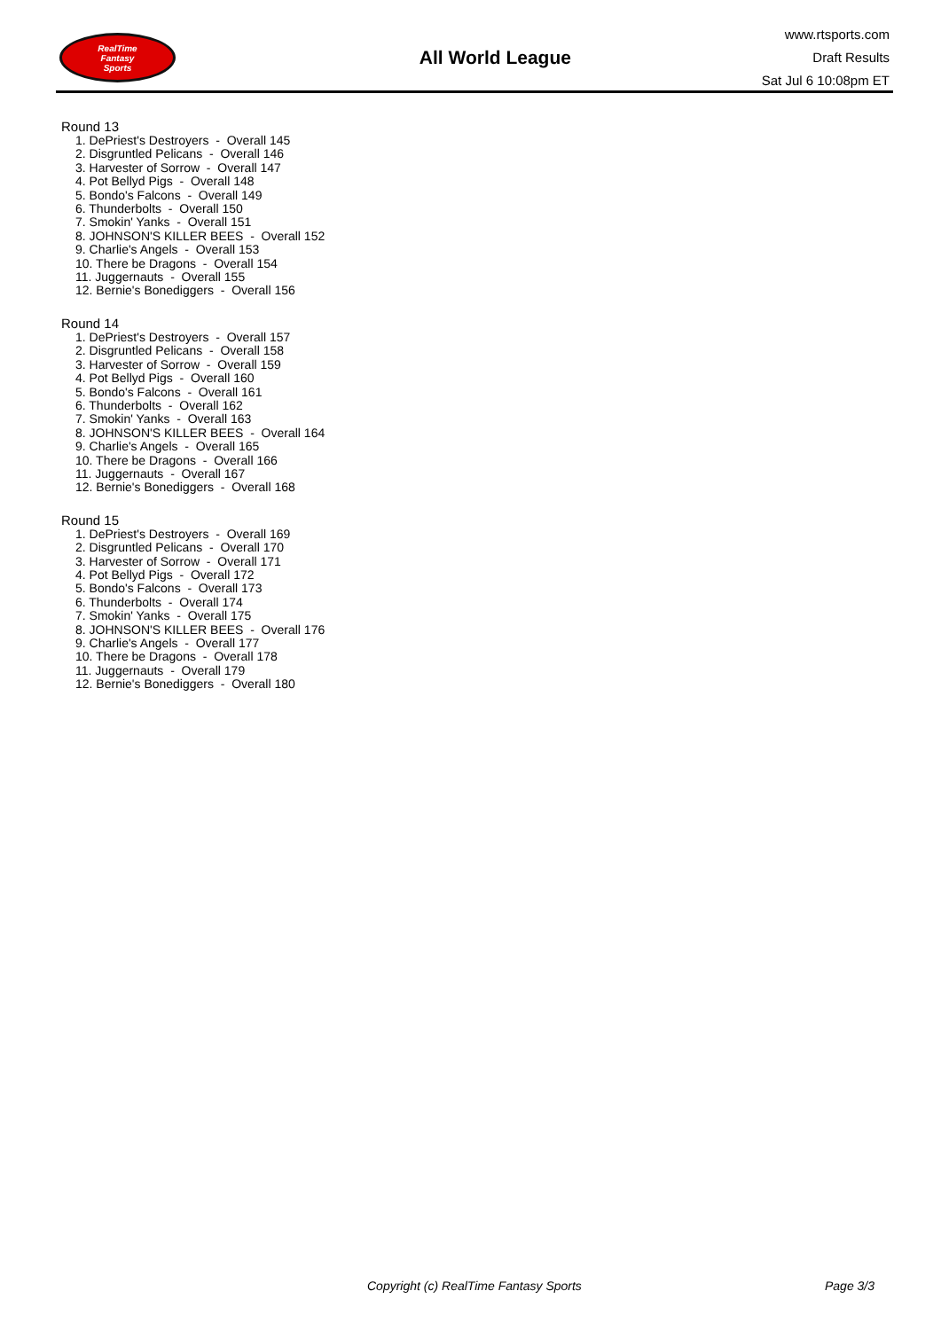RealTime
Fantasy
Sports
All World League
www.rtsports.com
Draft Results
Sat Jul 6 10:08pm ET
Round 13
1. DePriest's Destroyers - Overall 145
2. Disgruntled Pelicans - Overall 146
3. Harvester of Sorrow - Overall 147
4. Pot Bellyd Pigs - Overall 148
5. Bondo's Falcons - Overall 149
6. Thunderbolts - Overall 150
7. Smokin' Yanks - Overall 151
8. JOHNSON'S KILLER BEES - Overall 152
9. Charlie's Angels - Overall 153
10. There be Dragons - Overall 154
11. Juggernauts - Overall 155
12. Bernie's Bonediggers - Overall 156
Round 14
1. DePriest's Destroyers - Overall 157
2. Disgruntled Pelicans - Overall 158
3. Harvester of Sorrow - Overall 159
4. Pot Bellyd Pigs - Overall 160
5. Bondo's Falcons - Overall 161
6. Thunderbolts - Overall 162
7. Smokin' Yanks - Overall 163
8. JOHNSON'S KILLER BEES - Overall 164
9. Charlie's Angels - Overall 165
10. There be Dragons - Overall 166
11. Juggernauts - Overall 167
12. Bernie's Bonediggers - Overall 168
Round 15
1. DePriest's Destroyers - Overall 169
2. Disgruntled Pelicans - Overall 170
3. Harvester of Sorrow - Overall 171
4. Pot Bellyd Pigs - Overall 172
5. Bondo's Falcons - Overall 173
6. Thunderbolts - Overall 174
7. Smokin' Yanks - Overall 175
8. JOHNSON'S KILLER BEES - Overall 176
9. Charlie's Angels - Overall 177
10. There be Dragons - Overall 178
11. Juggernauts - Overall 179
12. Bernie's Bonediggers - Overall 180
Copyright (c) RealTime Fantasy Sports Page 3/3